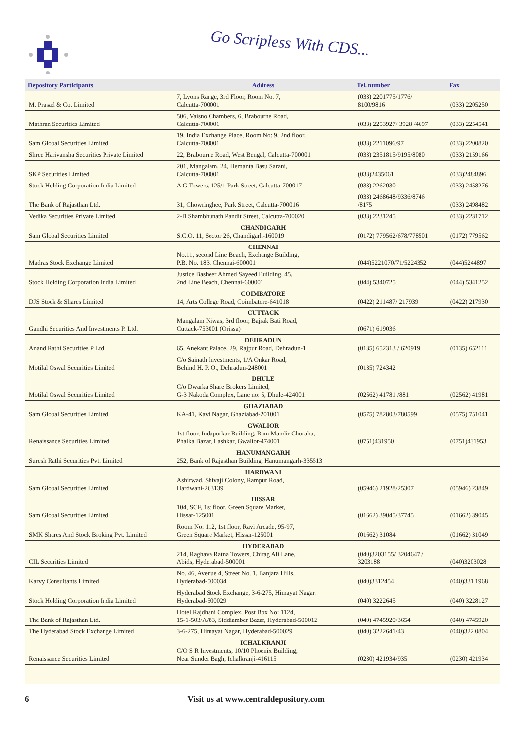Go Scripless With CDS...
| Depository Participants | Address | Tel. number | Fax |
| --- | --- | --- | --- |
| M. Prasad & Co. Limited | 7, Lyons Range, 3rd Floor, Room No. 7, Calcutta-700001 | (033) 2201775/1776/ 8100/9816 | (033) 2205250 |
| Mathran Securities Limited | 506, Vaisno Chambers, 6, Brabourne Road, Calcutta-700001 | (033) 2253927/ 3928 /4697 | (033) 2254541 |
| Sam Global Securities Limited | 19, India Exchange Place, Room No: 9, 2nd floor, Calcutta-700001 | (033) 2211096/97 | (033) 2200820 |
| Shree Harivansha Securities Private Limited | 22, Brabourne Road, West Bengal, Calcutta-700001 | (033) 2351815/9195/8080 | (033) 2159166 |
| SKP Securities Limited | 201, Mangalam, 24, Hemanta Basu Sarani, Calcutta-700001 | (033)2435061 | (033)2484896 |
| Stock Holding Corporation India Limited | A G Towers, 125/1 Park Street, Calcutta-700017 | (033) 2262030 | (033) 2458276 |
| The Bank of Rajasthan Ltd. | 31, Chowringhee, Park Street, Calcutta-700016 | (033) 2468648/9336/8746 /8175 | (033) 2498482 |
| Vedika Securities Private Limited | 2-B Shambhunath Pandit Street, Calcutta-700020 | (033) 2231245 | (033) 2231712 |
| Sam Global Securities Limited | CHANDIGARH S.C.O. 11, Sector 26, Chandigarh-160019 | (0172) 779562/678/778501 | (0172) 779562 |
| Madras Stock Exchange Limited | CHENNAI No.11, second Line Beach, Exchange Building, P.B. No. 183, Chennai-600001 | (044)5221070/71/5224352 | (044)5244897 |
| Stock Holding Corporation India Limited | Justice Basheer Ahmed Sayeed Building, 45, 2nd Line Beach, Chennai-600001 | (044) 5340725 | (044) 5341252 |
| DJS Stock & Shares Limited | COIMBATORE 14, Arts College Road, Coimbatore-641018 | (0422) 211487/ 217939 | (0422) 217930 |
| Gandhi Securities And Investments P. Ltd. | CUTTACK Mangalam Niwas, 3rd floor, Bajrak Bati Road, Cuttack-753001 (Orissa) | (0671) 619036 | |
| Anand Rathi Securities P Ltd | DEHRADUN 65, Anekant Palace, 29, Rajpur Road, Dehradun-1 | (0135) 652313 / 620919 | (0135) 652111 |
| Motilal Oswal Securities Limited | C/o Sainath Investments, 1/A Onkar Road, Behind H. P. O., Dehradun-248001 | (0135) 724342 | |
| Motilal Oswal Securities Limited | DHULE C/o Dwarka Share Brokers Limited, G-3 Nakoda Complex, Lane no: 5, Dhule-424001 | (02562) 41781 /881 | (02562) 41981 |
| Sam Global Securities Limited | GHAZIABAD KA-41, Kavi Nagar, Ghaziabad-201001 | (0575) 782803/780599 | (0575) 751041 |
| Renaissance Securities Limited | GWALIOR 1st floor, Indapurkar Building, Ram Mandir Churaha, Phalka Bazar, Lashkar, Gwalior-474001 | (0751)431950 | (0751)431953 |
| Suresh Rathi Securities Pvt. Limited | HANUMANGARH 252, Bank of Rajasthan Building, Hanumangarh-335513 | | |
| Sam Global Securities Limited | HARDWANI Ashirwad, Shivaji Colony, Rampur Road, Hardwani-263139 | (05946) 21928/25307 | (05946) 23849 |
| Sam Global Securities Limited | HISSAR 104, SCF, 1st floor, Green Square Market, Hissar-125001 | (01662) 39045/37745 | (01662) 39045 |
| SMK Shares And Stock Broking Pvt. Limited | Room No: 112, 1st floor, Ravi Arcade, 95-97, Green Square Market, Hissar-125001 | (01662) 31084 | (01662) 31049 |
| CIL Securities Limited | HYDERABAD 214, Raghava Ratna Towers, Chirag Ali Lane, Abids, Hyderabad-500001 | (040)3203155/ 3204647 / 3203188 | (040)3203028 |
| Karvy Consultants Limited | No. 46, Avenue 4, Street No. 1, Banjara Hills, Hyderabad-500034 | (040)3312454 | (040)331 1968 |
| Stock Holding Corporation India Limited | Hyderabad Stock Exchange, 3-6-275, Himayat Nagar, Hyderabad-500029 | (040) 3222645 | (040) 3228127 |
| The Bank of Rajasthan Ltd. | Hotel Rajdhani Complex, Post Box No: 1124, 15-1-503/A/83, Siddiamber Bazar, Hyderabad-500012 | (040) 4745920/3654 | (040) 4745920 |
| The Hyderabad Stock Exchange Limited | 3-6-275, Himayat Nagar, Hyderabad-500029 | (040) 3222641/43 | (040)322 0804 |
| Renaissance Securities Limited | ICHALKRANJI C/O S R Investments, 10/10 Phoenix Building, Near Sunder Bagh, Ichalkranji-416115 | (0230) 421934/935 | (0230) 421934 |
6 Visit us at www.centraldepository.com